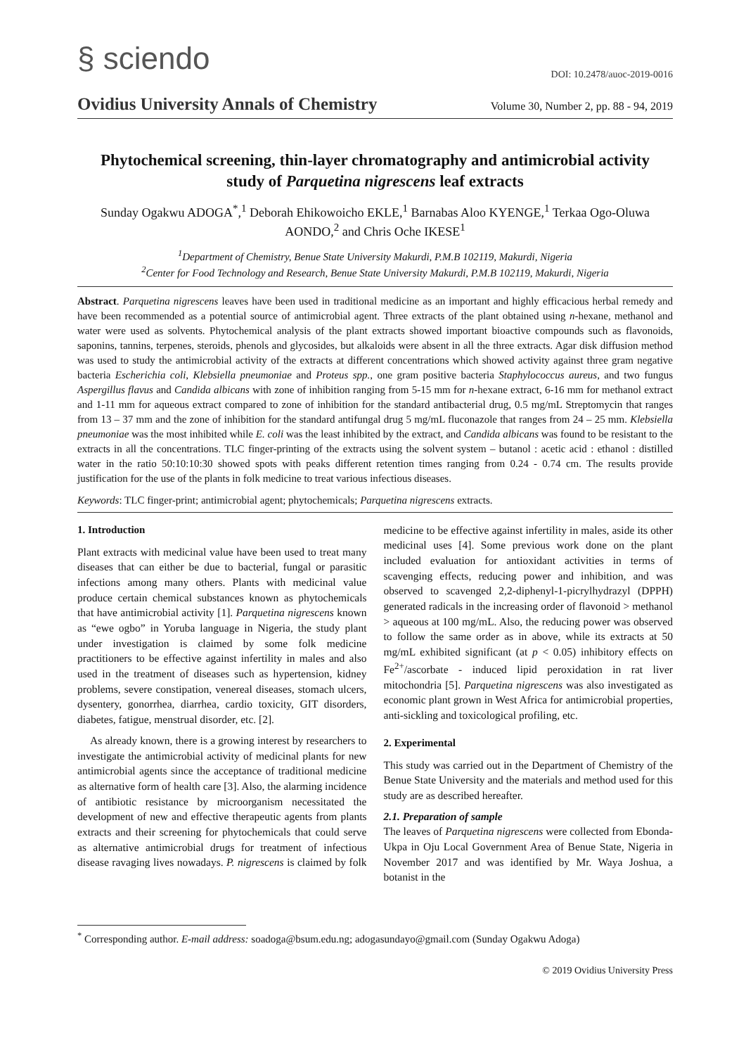§ sciendo DOI: 10.2478/auoc-2019-0016
Ovidius University Annals of Chemistry Volume 30, Number 2, pp. 88 - 94, 2019
Phytochemical screening, thin-layer chromatography and antimicrobial activity study of Parquetina nigrescens leaf extracts
Sunday Ogakwu ADOGA<sup>*</sup>,<sup>1</sup> Deborah Ehikowoicho EKLE,<sup>1</sup> Barnabas Aloo KYENGE,<sup>1</sup> Terkaa Ogo-Oluwa AONDO,<sup>2</sup> and Chris Oche IKESE<sup>1</sup>
<sup>1</sup> Department of Chemistry, Benue State University Makurdi, P.M.B 102119, Makurdi, Nigeria
<sup>2</sup> Center for Food Technology and Research, Benue State University Makurdi, P.M.B 102119, Makurdi, Nigeria
Abstract. Parquetina nigrescens leaves have been used in traditional medicine as an important and highly efficacious herbal remedy and have been recommended as a potential source of antimicrobial agent. Three extracts of the plant obtained using n-hexane, methanol and water were used as solvents. Phytochemical analysis of the plant extracts showed important bioactive compounds such as flavonoids, saponins, tannins, terpenes, steroids, phenols and glycosides, but alkaloids were absent in all the three extracts. Agar disk diffusion method was used to study the antimicrobial activity of the extracts at different concentrations which showed activity against three gram negative bacteria Escherichia coli, Klebsiella pneumoniae and Proteus spp., one gram positive bacteria Staphylococcus aureus, and two fungus Aspergillus flavus and Candida albicans with zone of inhibition ranging from 5-15 mm for n-hexane extract, 6-16 mm for methanol extract and 1-11 mm for aqueous extract compared to zone of inhibition for the standard antibacterial drug, 0.5 mg/mL Streptomycin that ranges from 13 – 37 mm and the zone of inhibition for the standard antifungal drug 5 mg/mL fluconazole that ranges from 24 – 25 mm. Klebsiella pneumoniae was the most inhibited while E. coli was the least inhibited by the extract, and Candida albicans was found to be resistant to the extracts in all the concentrations. TLC finger-printing of the extracts using the solvent system – butanol : acetic acid : ethanol : distilled water in the ratio 50:10:10:30 showed spots with peaks different retention times ranging from 0.24 - 0.74 cm. The results provide justification for the use of the plants in folk medicine to treat various infectious diseases.
Keywords: TLC finger-print; antimicrobial agent; phytochemicals; Parquetina nigrescens extracts.
1. Introduction
Plant extracts with medicinal value have been used to treat many diseases that can either be due to bacterial, fungal or parasitic infections among many others. Plants with medicinal value produce certain chemical substances known as phytochemicals that have antimicrobial activity [1]. Parquetina nigrescens known as “ewe ogbo” in Yoruba language in Nigeria, the study plant under investigation is claimed by some folk medicine practitioners to be effective against infertility in males and also used in the treatment of diseases such as hypertension, kidney problems, severe constipation, venereal diseases, stomach ulcers, dysentery, gonorrhea, diarrhea, cardio toxicity, GIT disorders, diabetes, fatigue, menstrual disorder, etc. [2].
As already known, there is a growing interest by researchers to investigate the antimicrobial activity of medicinal plants for new antimicrobial agents since the acceptance of traditional medicine as alternative form of health care [3]. Also, the alarming incidence of antibiotic resistance by microorganism necessitated the development of new and effective therapeutic agents from plants extracts and their screening for phytochemicals that could serve as alternative antimicrobial drugs for treatment of infectious disease ravaging lives nowadays. P. nigrescens is claimed by folk medicine to be effective against infertility in males, aside its other medicinal uses [4]. Some previous work done on the plant included evaluation for antioxidant activities in terms of scavenging effects, reducing power and inhibition, and was observed to scavenged 2,2-diphenyl-1-picrylhydrazyl (DPPH) generated radicals in the increasing order of flavonoid > methanol > aqueous at 100 mg/mL. Also, the reducing power was observed to follow the same order as in above, while its extracts at 50 mg/mL exhibited significant (at p < 0.05) inhibitory effects on Fe<sup>2+</sup>/ascorbate - induced lipid peroxidation in rat liver mitochondria [5]. Parquetina nigrescens was also investigated as economic plant grown in West Africa for antimicrobial properties, anti-sickling and toxicological profiling, etc.
2. Experimental
This study was carried out in the Department of Chemistry of the Benue State University and the materials and method used for this study are as described hereafter.
2.1. Preparation of sample
The leaves of Parquetina nigrescens were collected from Ebonda-Ukpa in Oju Local Government Area of Benue State, Nigeria in November 2017 and was identified by Mr. Waya Joshua, a botanist in the
<sup>*</sup> Corresponding author. E-mail address: soadoga@bsum.edu.ng; adogasundayo@gmail.com (Sunday Ogakwu Adoga)
© 2019 Ovidius University Press